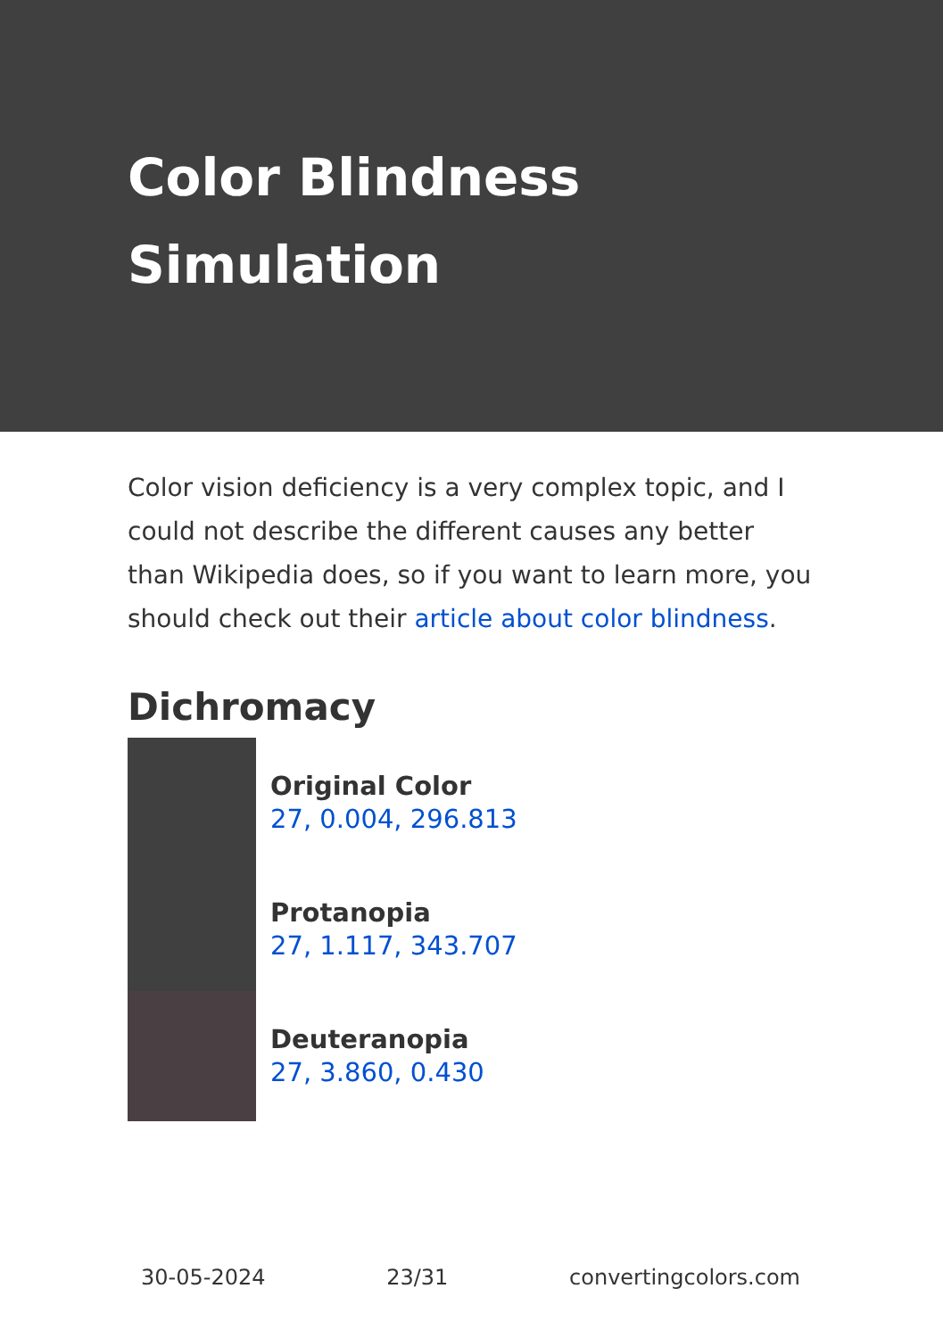Color Blindness Simulation
Color vision deficiency is a very complex topic, and I could not describe the different causes any better than Wikipedia does, so if you want to learn more, you should check out their article about color blindness.
Dichromacy
Original Color
27, 0.004, 296.813
Protanopia
27, 1.117, 343.707
Deuteranopia
27, 3.860, 0.430
30-05-2024 23/31 convertingcolors.com